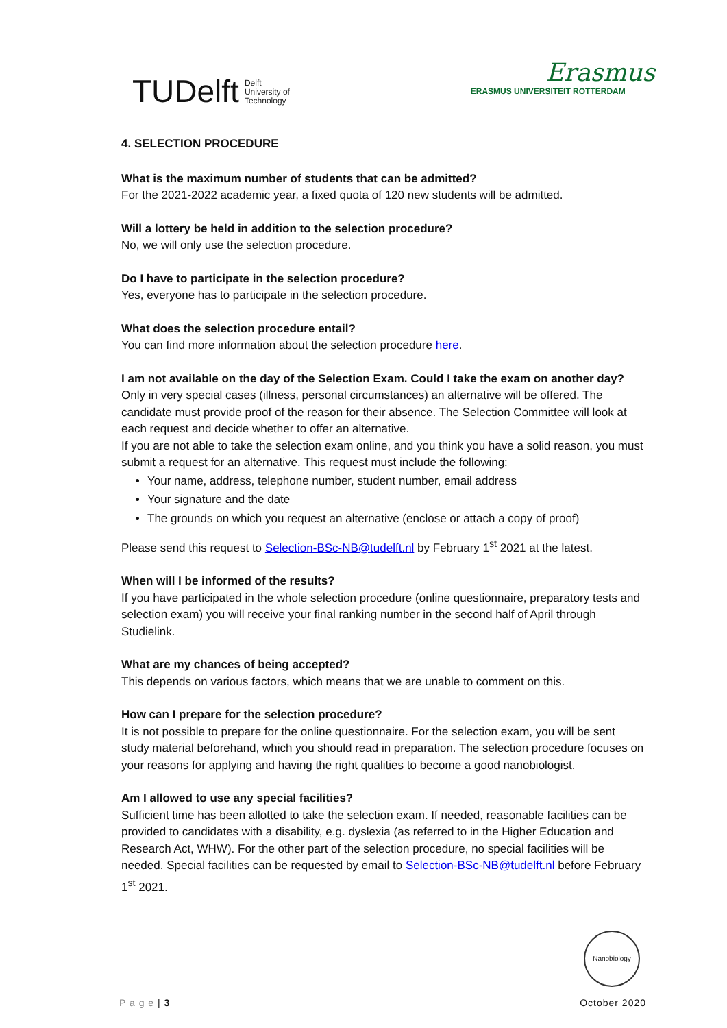TUDelft Delft
University of
Technology
Erasmus
ERASMUS UNIVERSITEIT ROTTERDAM
4. SELECTION PROCEDURE
What is the maximum number of students that can be admitted?
For the 2021-2022 academic year, a fixed quota of 120 new students will be admitted.
Will a lottery be held in addition to the selection procedure?
No, we will only use the selection procedure.
Do I have to participate in the selection procedure?
Yes, everyone has to participate in the selection procedure.
What does the selection procedure entail?
You can find more information about the selection procedure here.
I am not available on the day of the Selection Exam. Could I take the exam on another day?
Only in very special cases (illness, personal circumstances) an alternative will be offered. The candidate must provide proof of the reason for their absence. The Selection Committee will look at each request and decide whether to offer an alternative.
If you are not able to take the selection exam online, and you think you have a solid reason, you must submit a request for an alternative. This request must include the following:
Your name, address, telephone number, student number, email address
Your signature and the date
The grounds on which you request an alternative (enclose or attach a copy of proof)
Please send this request to Selection-BSc-NB@tudelft.nl by February 1<sup>st</sup> 2021 at the latest.
When will I be informed of the results?
If you have participated in the whole selection procedure (online questionnaire, preparatory tests and selection exam) you will receive your final ranking number in the second half of April through Studielink.
What are my chances of being accepted?
This depends on various factors, which means that we are unable to comment on this.
How can I prepare for the selection procedure?
It is not possible to prepare for the online questionnaire. For the selection exam, you will be sent study material beforehand, which you should read in preparation. The selection procedure focuses on your reasons for applying and having the right qualities to become a good nanobiologist.
Am I allowed to use any special facilities?
Sufficient time has been allotted to take the selection exam. If needed, reasonable facilities can be provided to candidates with a disability, e.g. dyslexia (as referred to in the Higher Education and Research Act, WHW). For the other part of the selection procedure, no special facilities will be needed. Special facilities can be requested by email to Selection-BSc-NB@tudelft.nl before February 1<sup>st</sup> 2021.
Nanobiology
P a g e | 3 October 2020